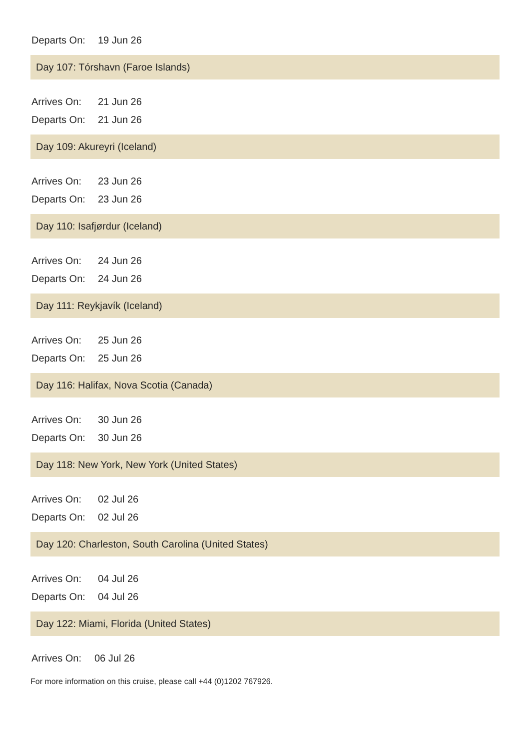Departs On: 19 Jun 26
Day 107: Tórshavn (Faroe Islands)
Arrives On: 21 Jun 26
Departs On: 21 Jun 26
Day 109: Akureyri (Iceland)
Arrives On: 23 Jun 26
Departs On: 23 Jun 26
Day 110: Isafjørdur (Iceland)
Arrives On: 24 Jun 26
Departs On: 24 Jun 26
Day 111: Reykjavík (Iceland)
Arrives On: 25 Jun 26
Departs On: 25 Jun 26
Day 116: Halifax, Nova Scotia (Canada)
Arrives On: 30 Jun 26
Departs On: 30 Jun 26
Day 118: New York, New York (United States)
Arrives On: 02 Jul 26
Departs On: 02 Jul 26
Day 120: Charleston, South Carolina (United States)
Arrives On: 04 Jul 26
Departs On: 04 Jul 26
Day 122: Miami, Florida (United States)
Arrives On: 06 Jul 26
For more information on this cruise, please call +44 (0)1202 767926.